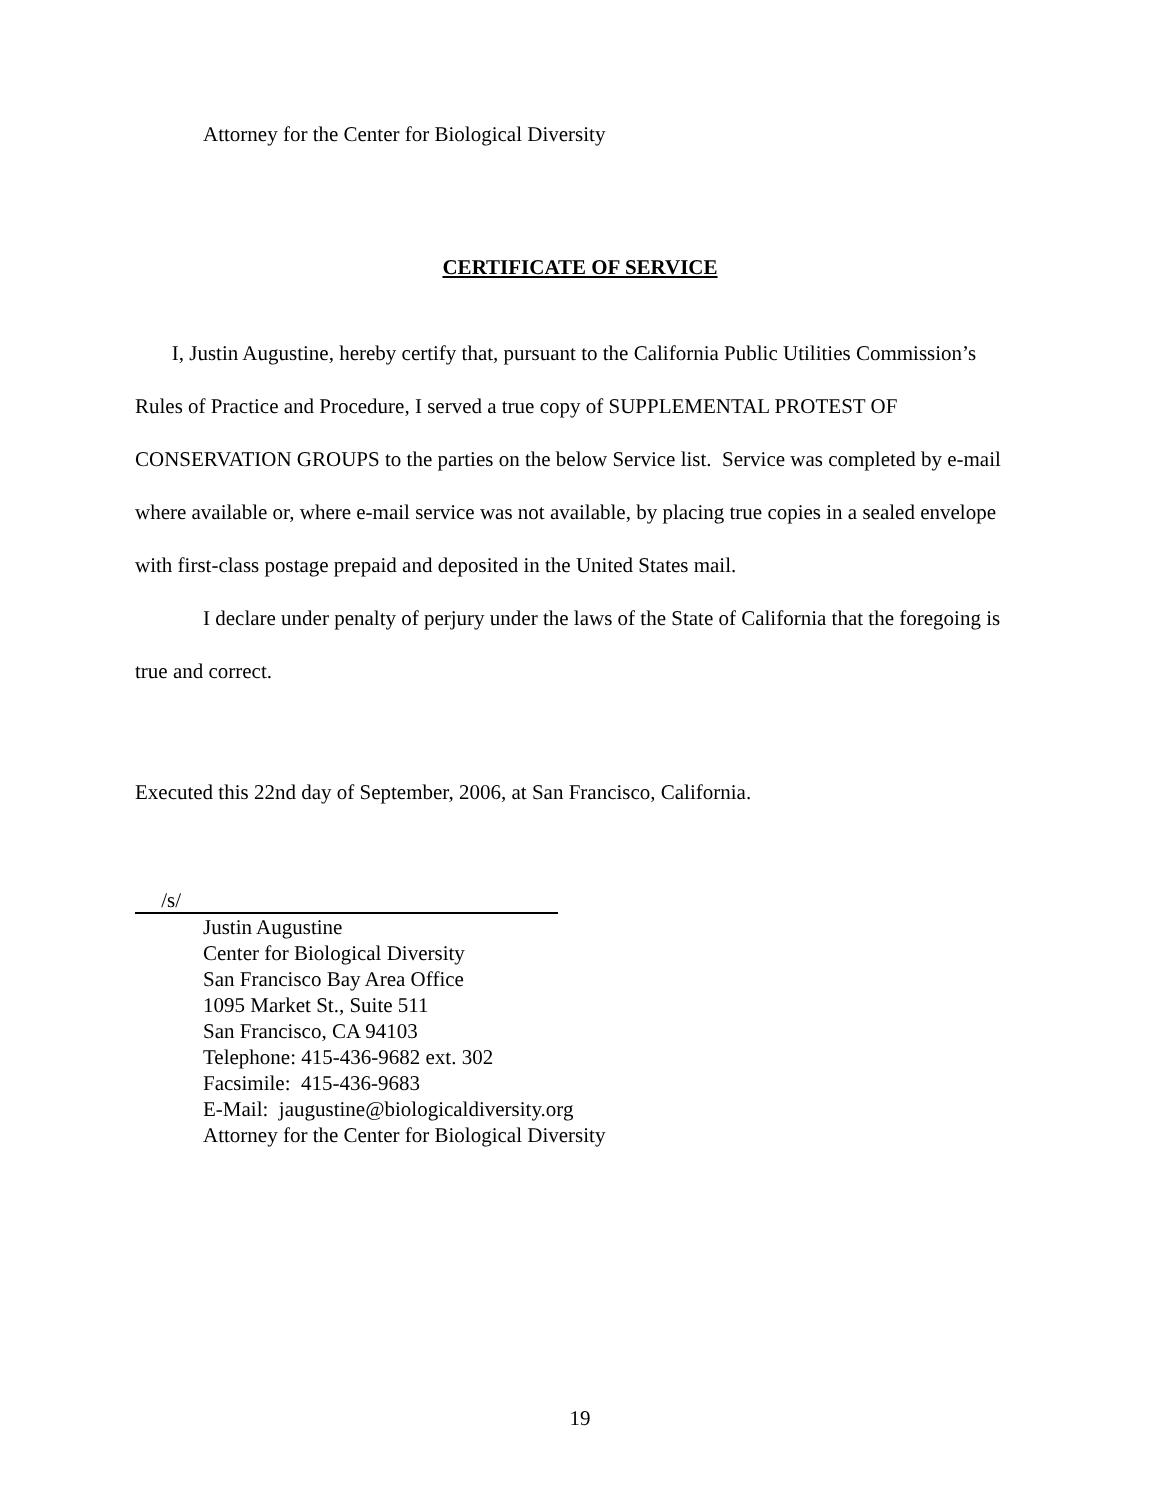Attorney for the Center for Biological Diversity
CERTIFICATE OF SERVICE
I, Justin Augustine, hereby certify that, pursuant to the California Public Utilities Commission’s Rules of Practice and Procedure, I served a true copy of SUPPLEMENTAL PROTEST OF CONSERVATION GROUPS to the parties on the below Service list. Service was completed by e-mail where available or, where e-mail service was not available, by placing true copies in a sealed envelope with first-class postage prepaid and deposited in the United States mail.
I declare under penalty of perjury under the laws of the State of California that the foregoing is true and correct.
Executed this 22nd day of September, 2006, at San Francisco, California.
/s/
Justin Augustine
Center for Biological Diversity
San Francisco Bay Area Office
1095 Market St., Suite 511
San Francisco, CA 94103
Telephone: 415-436-9682 ext. 302
Facsimile: 415-436-9683
E-Mail: jaugustine@biologicaldiversity.org
Attorney for the Center for Biological Diversity
19